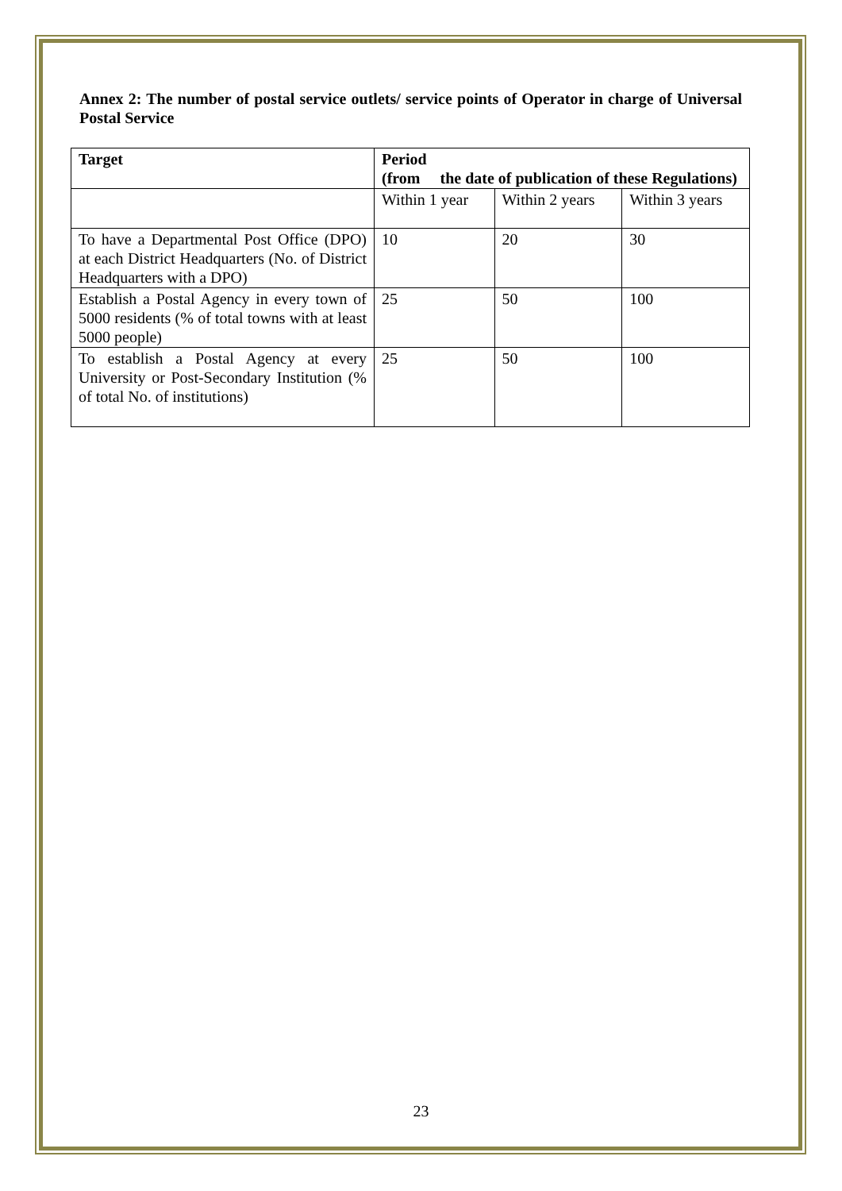Annex 2: The number of postal service outlets/ service points of Operator in charge of Universal Postal Service
| Target | Period (from the date of publication of these Regulations) | | |
| | Within 1 year | Within 2 years | Within 3 years |
| To have a Departmental Post Office (DPO) at each District Headquarters (No. of District Headquarters with a DPO) | 10 | 20 | 30 |
| Establish a Postal Agency in every town of 5000 residents (% of total towns with at least 5000 people) | 25 | 50 | 100 |
| To establish a Postal Agency at every University or Post-Secondary Institution (% of total No. of institutions) | 25 | 50 | 100 |
23